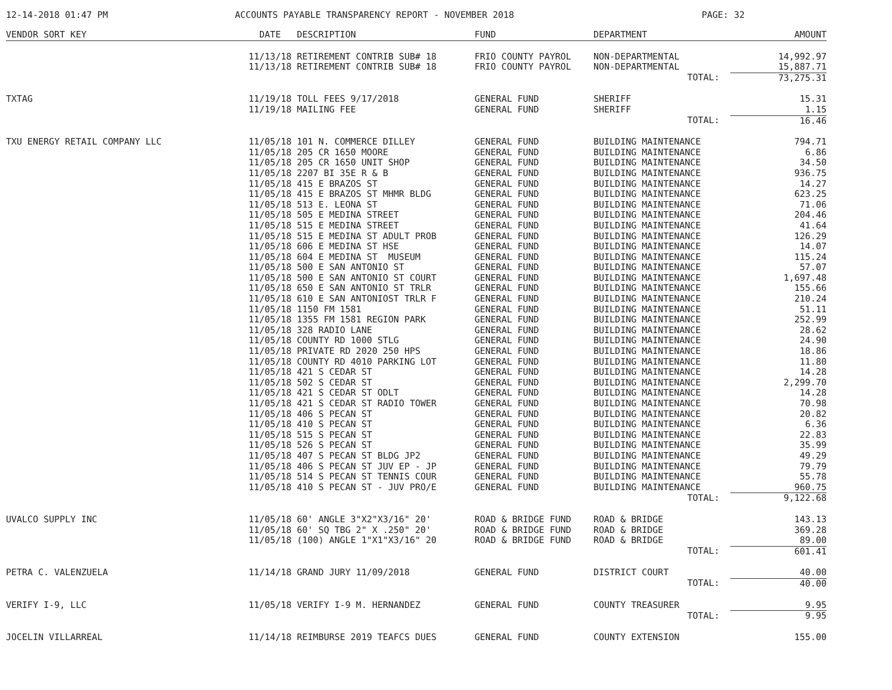12-14-2018 01:47 PM ACCOUNTS PAYABLE TRANSPARENCY REPORT - NOVEMBER 2018 PAGE: 32
| VENDOR SORT KEY | DATE DESCRIPTION | FUND | DEPARTMENT | AMOUNT |
| --- | --- | --- | --- | --- |
| | 11/13/18 RETIREMENT CONTRIB SUB# 18 | FRIO COUNTY PAYROL | NON-DEPARTMENTAL | 14,992.97 |
| | 11/13/18 RETIREMENT CONTRIB SUB# 18 | FRIO COUNTY PAYROL | NON-DEPARTMENTAL | 15,887.71 |
| | | | TOTAL: | 73,275.31 |
| TXTAG | 11/19/18 TOLL FEES 9/17/2018 | GENERAL FUND | SHERIFF | 15.31 |
| | 11/19/18 MAILING FEE | GENERAL FUND | SHERIFF | 1.15 |
| | | | TOTAL: | 16.46 |
| TXU ENERGY RETAIL COMPANY LLC | 11/05/18 101 N. COMMERCE DILLEY | GENERAL FUND | BUILDING MAINTENANCE | 794.71 |
| | 11/05/18 205 CR 1650 MOORE | GENERAL FUND | BUILDING MAINTENANCE | 6.86 |
| | 11/05/18 205 CR 1650 UNIT SHOP | GENERAL FUND | BUILDING MAINTENANCE | 34.50 |
| | 11/05/18 2207 BI 35E R & B | GENERAL FUND | BUILDING MAINTENANCE | 936.75 |
| | 11/05/18 415 E BRAZOS ST | GENERAL FUND | BUILDING MAINTENANCE | 14.27 |
| | 11/05/18 415 E BRAZOS ST MHMR BLDG | GENERAL FUND | BUILDING MAINTENANCE | 623.25 |
| | 11/05/18 513 E. LEONA ST | GENERAL FUND | BUILDING MAINTENANCE | 71.06 |
| | 11/05/18 505 E MEDINA STREET | GENERAL FUND | BUILDING MAINTENANCE | 204.46 |
| | 11/05/18 515 E MEDINA STREET | GENERAL FUND | BUILDING MAINTENANCE | 41.64 |
| | 11/05/18 515 E MEDINA ST ADULT PROB | GENERAL FUND | BUILDING MAINTENANCE | 126.29 |
| | 11/05/18 606 E MEDINA ST HSE | GENERAL FUND | BUILDING MAINTENANCE | 14.07 |
| | 11/05/18 604 E MEDINA ST MUSEUM | GENERAL FUND | BUILDING MAINTENANCE | 115.24 |
| | 11/05/18 500 E SAN ANTONIO ST | GENERAL FUND | BUILDING MAINTENANCE | 57.07 |
| | 11/05/18 500 E SAN ANTONIO ST COURT | GENERAL FUND | BUILDING MAINTENANCE | 1,697.48 |
| | 11/05/18 650 E SAN ANTONIO ST TRLR | GENERAL FUND | BUILDING MAINTENANCE | 155.66 |
| | 11/05/18 610 E SAN ANTONIOST TRLR F | GENERAL FUND | BUILDING MAINTENANCE | 210.24 |
| | 11/05/18 1150 FM 1581 | GENERAL FUND | BUILDING MAINTENANCE | 51.11 |
| | 11/05/18 1355 FM 1581 REGION PARK | GENERAL FUND | BUILDING MAINTENANCE | 252.99 |
| | 11/05/18 328 RADIO LANE | GENERAL FUND | BUILDING MAINTENANCE | 28.62 |
| | 11/05/18 COUNTY RD 1000 STLG | GENERAL FUND | BUILDING MAINTENANCE | 24.90 |
| | 11/05/18 PRIVATE RD 2020 250 HPS | GENERAL FUND | BUILDING MAINTENANCE | 18.86 |
| | 11/05/18 COUNTY RD 4010 PARKING LOT | GENERAL FUND | BUILDING MAINTENANCE | 11.80 |
| | 11/05/18 421 S CEDAR ST | GENERAL FUND | BUILDING MAINTENANCE | 14.28 |
| | 11/05/18 502 S CEDAR ST | GENERAL FUND | BUILDING MAINTENANCE | 2,299.70 |
| | 11/05/18 421 S CEDAR ST ODLT | GENERAL FUND | BUILDING MAINTENANCE | 14.28 |
| | 11/05/18 421 S CEDAR ST RADIO TOWER | GENERAL FUND | BUILDING MAINTENANCE | 70.98 |
| | 11/05/18 406 S PECAN ST | GENERAL FUND | BUILDING MAINTENANCE | 20.82 |
| | 11/05/18 410 S PECAN ST | GENERAL FUND | BUILDING MAINTENANCE | 6.36 |
| | 11/05/18 515 S PECAN ST | GENERAL FUND | BUILDING MAINTENANCE | 22.83 |
| | 11/05/18 526 S PECAN ST | GENERAL FUND | BUILDING MAINTENANCE | 35.99 |
| | 11/05/18 407 S PECAN ST BLDG JP2 | GENERAL FUND | BUILDING MAINTENANCE | 49.29 |
| | 11/05/18 406 S PECAN ST JUV EP - JP | GENERAL FUND | BUILDING MAINTENANCE | 79.79 |
| | 11/05/18 514 S PECAN ST TENNIS COUR | GENERAL FUND | BUILDING MAINTENANCE | 55.78 |
| | 11/05/18 410 S PECAN ST - JUV PRO/E | GENERAL FUND | BUILDING MAINTENANCE | 960.75 |
| | | | TOTAL: | 9,122.68 |
| UVALCO SUPPLY INC | 11/05/18 60' ANGLE 3"X2"X3/16" 20' | ROAD & BRIDGE FUND | ROAD & BRIDGE | 143.13 |
| | 11/05/18 60' SQ TBG 2" X .250" 20' | ROAD & BRIDGE FUND | ROAD & BRIDGE | 369.28 |
| | 11/05/18 (100) ANGLE 1"X1"X3/16" 20 | ROAD & BRIDGE FUND | ROAD & BRIDGE | 89.00 |
| | | | TOTAL: | 601.41 |
| PETRA C. VALENZUELA | 11/14/18 GRAND JURY 11/09/2018 | GENERAL FUND | DISTRICT COURT | 40.00 |
| | | | TOTAL: | 40.00 |
| VERIFY I-9, LLC | 11/05/18 VERIFY I-9 M. HERNANDEZ | GENERAL FUND | COUNTY TREASURER | 9.95 |
| | | | TOTAL: | 9.95 |
| JOCELIN VILLARREAL | 11/14/18 REIMBURSE 2019 TEAFCS DUES | GENERAL FUND | COUNTY EXTENSION | 155.00 |